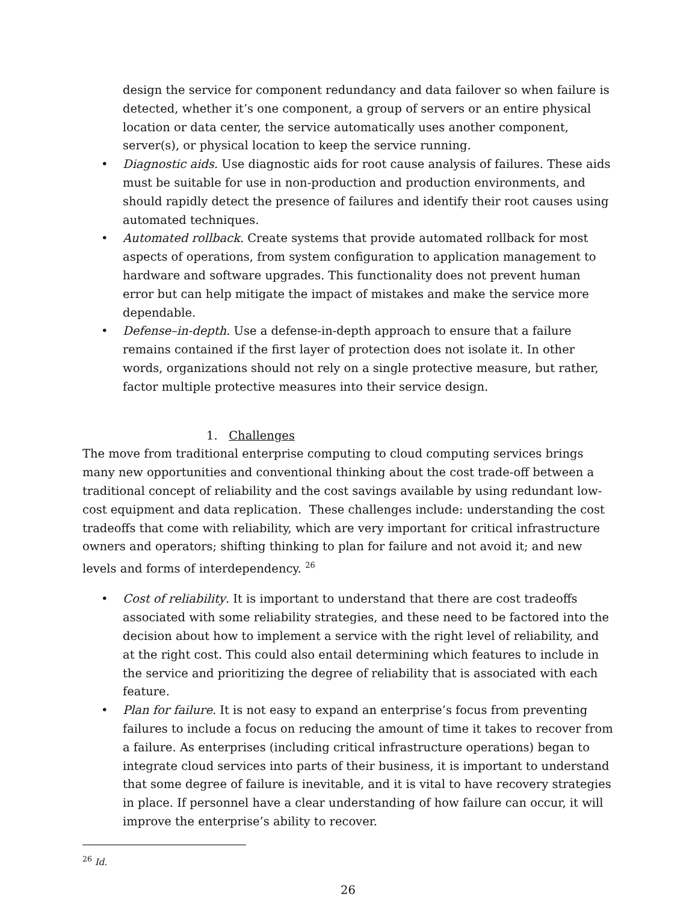design the service for component redundancy and data failover so when failure is detected, whether it’s one component, a group of servers or an entire physical location or data center, the service automatically uses another component, server(s), or physical location to keep the service running.
• Diagnostic aids. Use diagnostic aids for root cause analysis of failures. These aids must be suitable for use in non-production and production environments, and should rapidly detect the presence of failures and identify their root causes using automated techniques.
• Automated rollback. Create systems that provide automated rollback for most aspects of operations, from system configuration to application management to hardware and software upgrades. This functionality does not prevent human error but can help mitigate the impact of mistakes and make the service more dependable.
• Defense–in-depth. Use a defense-in-depth approach to ensure that a failure remains contained if the first layer of protection does not isolate it. In other words, organizations should not rely on a single protective measure, but rather, factor multiple protective measures into their service design.
1. Challenges
The move from traditional enterprise computing to cloud computing services brings many new opportunities and conventional thinking about the cost trade-off between a traditional concept of reliability and the cost savings available by using redundant low-cost equipment and data replication. These challenges include: understanding the cost tradeoffs that come with reliability, which are very important for critical infrastructure owners and operators; shifting thinking to plan for failure and not avoid it; and new levels and forms of interdependency. <sup>26</sup>
• Cost of reliability. It is important to understand that there are cost tradeoffs associated with some reliability strategies, and these need to be factored into the decision about how to implement a service with the right level of reliability, and at the right cost. This could also entail determining which features to include in the service and prioritizing the degree of reliability that is associated with each feature.
• Plan for failure. It is not easy to expand an enterprise’s focus from preventing failures to include a focus on reducing the amount of time it takes to recover from a failure. As enterprises (including critical infrastructure operations) began to integrate cloud services into parts of their business, it is important to understand that some degree of failure is inevitable, and it is vital to have recovery strategies in place. If personnel have a clear understanding of how failure can occur, it will improve the enterprise’s ability to recover.
<sup>26</sup> Id.
26